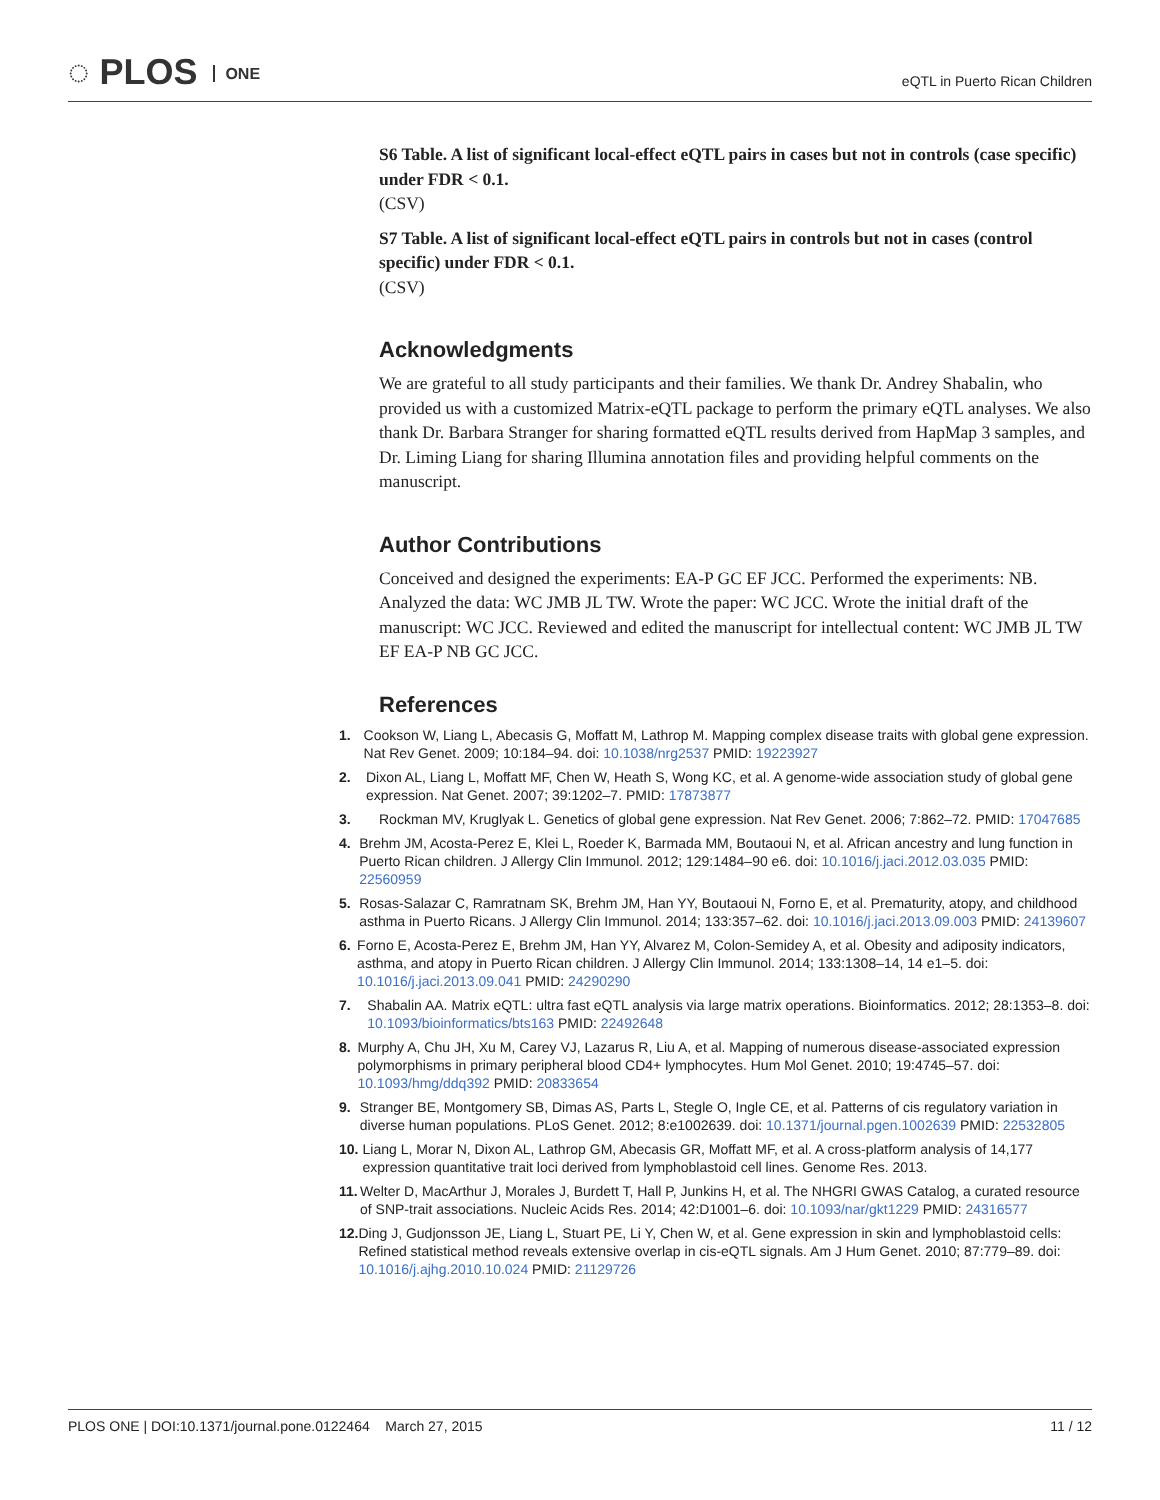◌ PLOS ONE
eQTL in Puerto Rican Children
S6 Table. A list of significant local-effect eQTL pairs in cases but not in controls (case specific) under FDR < 0.1.
(CSV)
S7 Table. A list of significant local-effect eQTL pairs in controls but not in cases (control specific) under FDR < 0.1.
(CSV)
Acknowledgments
We are grateful to all study participants and their families. We thank Dr. Andrey Shabalin, who provided us with a customized Matrix-eQTL package to perform the primary eQTL analyses. We also thank Dr. Barbara Stranger for sharing formatted eQTL results derived from HapMap 3 samples, and Dr. Liming Liang for sharing Illumina annotation files and providing helpful comments on the manuscript.
Author Contributions
Conceived and designed the experiments: EA-P GC EF JCC. Performed the experiments: NB. Analyzed the data: WC JMB JL TW. Wrote the paper: WC JCC. Wrote the initial draft of the manuscript: WC JCC. Reviewed and edited the manuscript for intellectual content: WC JMB JL TW EF EA-P NB GC JCC.
References
1. Cookson W, Liang L, Abecasis G, Moffatt M, Lathrop M. Mapping complex disease traits with global gene expression. Nat Rev Genet. 2009; 10:184–94. doi: 10.1038/nrg2537 PMID: 19223927
2. Dixon AL, Liang L, Moffatt MF, Chen W, Heath S, Wong KC, et al. A genome-wide association study of global gene expression. Nat Genet. 2007; 39:1202–7. PMID: 17873877
3. Rockman MV, Kruglyak L. Genetics of global gene expression. Nat Rev Genet. 2006; 7:862–72. PMID: 17047685
4. Brehm JM, Acosta-Perez E, Klei L, Roeder K, Barmada MM, Boutaoui N, et al. African ancestry and lung function in Puerto Rican children. J Allergy Clin Immunol. 2012; 129:1484–90 e6. doi: 10.1016/j.jaci.2012.03.035 PMID: 22560959
5. Rosas-Salazar C, Ramratnam SK, Brehm JM, Han YY, Boutaoui N, Forno E, et al. Prematurity, atopy, and childhood asthma in Puerto Ricans. J Allergy Clin Immunol. 2014; 133:357–62. doi: 10.1016/j.jaci.2013.09.003 PMID: 24139607
6. Forno E, Acosta-Perez E, Brehm JM, Han YY, Alvarez M, Colon-Semidey A, et al. Obesity and adiposity indicators, asthma, and atopy in Puerto Rican children. J Allergy Clin Immunol. 2014; 133:1308–14, 14 e1–5. doi: 10.1016/j.jaci.2013.09.041 PMID: 24290290
7. Shabalin AA. Matrix eQTL: ultra fast eQTL analysis via large matrix operations. Bioinformatics. 2012; 28:1353–8. doi: 10.1093/bioinformatics/bts163 PMID: 22492648
8. Murphy A, Chu JH, Xu M, Carey VJ, Lazarus R, Liu A, et al. Mapping of numerous disease-associated expression polymorphisms in primary peripheral blood CD4+ lymphocytes. Hum Mol Genet. 2010; 19:4745–57. doi: 10.1093/hmg/ddq392 PMID: 20833654
9. Stranger BE, Montgomery SB, Dimas AS, Parts L, Stegle O, Ingle CE, et al. Patterns of cis regulatory variation in diverse human populations. PLoS Genet. 2012; 8:e1002639. doi: 10.1371/journal.pgen.1002639 PMID: 22532805
10. Liang L, Morar N, Dixon AL, Lathrop GM, Abecasis GR, Moffatt MF, et al. A cross-platform analysis of 14,177 expression quantitative trait loci derived from lymphoblastoid cell lines. Genome Res. 2013.
11. Welter D, MacArthur J, Morales J, Burdett T, Hall P, Junkins H, et al. The NHGRI GWAS Catalog, a curated resource of SNP-trait associations. Nucleic Acids Res. 2014; 42:D1001–6. doi: 10.1093/nar/gkt1229 PMID: 24316577
12. Ding J, Gudjonsson JE, Liang L, Stuart PE, Li Y, Chen W, et al. Gene expression in skin and lymphoblastoid cells: Refined statistical method reveals extensive overlap in cis-eQTL signals. Am J Hum Genet. 2010; 87:779–89. doi: 10.1016/j.ajhg.2010.10.024 PMID: 21129726
PLOS ONE | DOI:10.1371/journal.pone.0122464 March 27, 2015
11 / 12